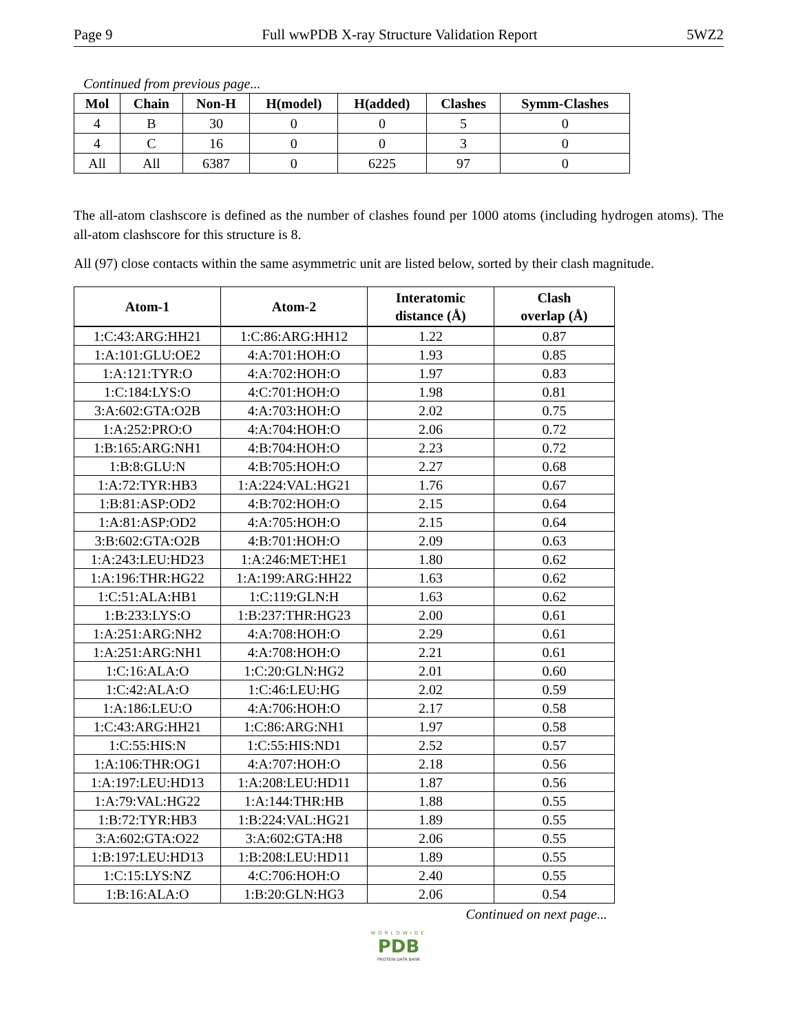Page 9 Full wwPDB X-ray Structure Validation Report 5WZ2
Continued from previous page...
| Mol | Chain | Non-H | H(model) | H(added) | Clashes | Symm-Clashes |
| --- | --- | --- | --- | --- | --- | --- |
| 4 | B | 30 | 0 | 0 | 5 | 0 |
| 4 | C | 16 | 0 | 0 | 3 | 0 |
| All | All | 6387 | 0 | 6225 | 97 | 0 |
The all-atom clashscore is defined as the number of clashes found per 1000 atoms (including hydrogen atoms). The all-atom clashscore for this structure is 8.
All (97) close contacts within the same asymmetric unit are listed below, sorted by their clash magnitude.
| Atom-1 | Atom-2 | Interatomic distance (Å) | Clash overlap (Å) |
| --- | --- | --- | --- |
| 1:C:43:ARG:HH21 | 1:C:86:ARG:HH12 | 1.22 | 0.87 |
| 1:A:101:GLU:OE2 | 4:A:701:HOH:O | 1.93 | 0.85 |
| 1:A:121:TYR:O | 4:A:702:HOH:O | 1.97 | 0.83 |
| 1:C:184:LYS:O | 4:C:701:HOH:O | 1.98 | 0.81 |
| 3:A:602:GTA:O2B | 4:A:703:HOH:O | 2.02 | 0.75 |
| 1:A:252:PRO:O | 4:A:704:HOH:O | 2.06 | 0.72 |
| 1:B:165:ARG:NH1 | 4:B:704:HOH:O | 2.23 | 0.72 |
| 1:B:8:GLU:N | 4:B:705:HOH:O | 2.27 | 0.68 |
| 1:A:72:TYR:HB3 | 1:A:224:VAL:HG21 | 1.76 | 0.67 |
| 1:B:81:ASP:OD2 | 4:B:702:HOH:O | 2.15 | 0.64 |
| 1:A:81:ASP:OD2 | 4:A:705:HOH:O | 2.15 | 0.64 |
| 3:B:602:GTA:O2B | 4:B:701:HOH:O | 2.09 | 0.63 |
| 1:A:243:LEU:HD23 | 1:A:246:MET:HE1 | 1.80 | 0.62 |
| 1:A:196:THR:HG22 | 1:A:199:ARG:HH22 | 1.63 | 0.62 |
| 1:C:51:ALA:HB1 | 1:C:119:GLN:H | 1.63 | 0.62 |
| 1:B:233:LYS:O | 1:B:237:THR:HG23 | 2.00 | 0.61 |
| 1:A:251:ARG:NH2 | 4:A:708:HOH:O | 2.29 | 0.61 |
| 1:A:251:ARG:NH1 | 4:A:708:HOH:O | 2.21 | 0.61 |
| 1:C:16:ALA:O | 1:C:20:GLN:HG2 | 2.01 | 0.60 |
| 1:C:42:ALA:O | 1:C:46:LEU:HG | 2.02 | 0.59 |
| 1:A:186:LEU:O | 4:A:706:HOH:O | 2.17 | 0.58 |
| 1:C:43:ARG:HH21 | 1:C:86:ARG:NH1 | 1.97 | 0.58 |
| 1:C:55:HIS:N | 1:C:55:HIS:ND1 | 2.52 | 0.57 |
| 1:A:106:THR:OG1 | 4:A:707:HOH:O | 2.18 | 0.56 |
| 1:A:197:LEU:HD13 | 1:A:208:LEU:HD11 | 1.87 | 0.56 |
| 1:A:79:VAL:HG22 | 1:A:144:THR:HB | 1.88 | 0.55 |
| 1:B:72:TYR:HB3 | 1:B:224:VAL:HG21 | 1.89 | 0.55 |
| 3:A:602:GTA:O22 | 3:A:602:GTA:H8 | 2.06 | 0.55 |
| 1:B:197:LEU:HD13 | 1:B:208:LEU:HD11 | 1.89 | 0.55 |
| 1:C:15:LYS:NZ | 4:C:706:HOH:O | 2.40 | 0.55 |
| 1:B:16:ALA:O | 1:B:20:GLN:HG3 | 2.06 | 0.54 |
Continued on next page...
WORLDWIDE
PDB
PROTEIN DATA BANK